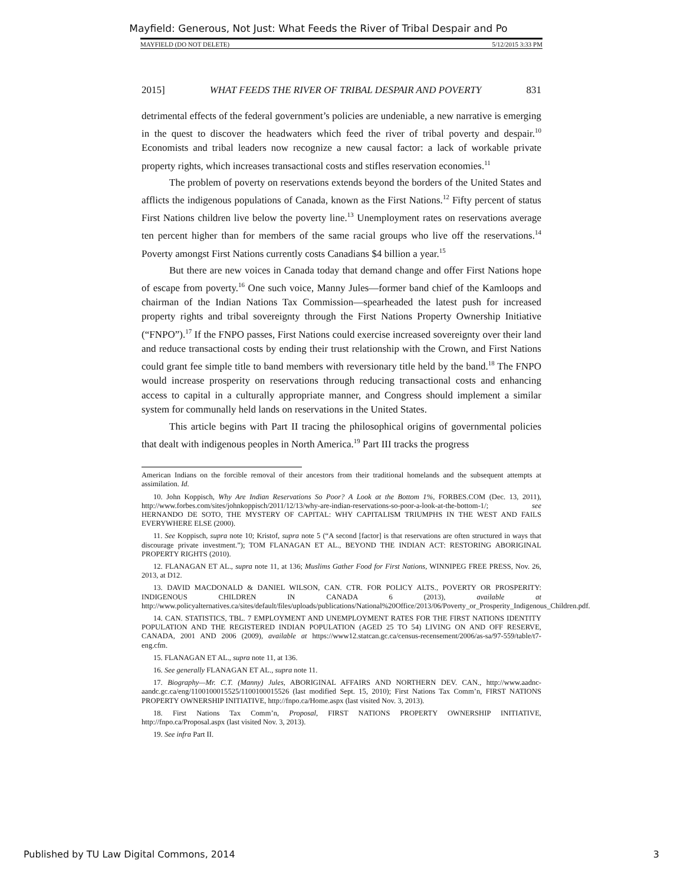Mayfield: Generous, Not Just: What Feeds the River of Tribal Despair and Po
MAYFIELD (DO NOT DELETE) 5/12/2015 3:33 PM
2015] WHAT FEEDS THE RIVER OF TRIBAL DESPAIR AND POVERTY 831
detrimental effects of the federal government’s policies are undeniable, a new narrative is emerging in the quest to discover the headwaters which feed the river of tribal poverty and despair.<sup>10</sup> Economists and tribal leaders now recognize a new causal factor: a lack of workable private property rights, which increases transactional costs and stifles reservation economies.<sup>11</sup>
The problem of poverty on reservations extends beyond the borders of the United States and afflicts the indigenous populations of Canada, known as the First Nations.<sup>12</sup> Fifty percent of status First Nations children live below the poverty line.<sup>13</sup> Unemployment rates on reservations average ten percent higher than for members of the same racial groups who live off the reservations.<sup>14</sup> Poverty amongst First Nations currently costs Canadians $4 billion a year.<sup>15</sup>
But there are new voices in Canada today that demand change and offer First Nations hope of escape from poverty.<sup>16</sup> One such voice, Manny Jules—former band chief of the Kamloops and chairman of the Indian Nations Tax Commission—spearheaded the latest push for increased property rights and tribal sovereignty through the First Nations Property Ownership Initiative (“FNPO”).<sup>17</sup> If the FNPO passes, First Nations could exercise increased sovereignty over their land and reduce transactional costs by ending their trust relationship with the Crown, and First Nations could grant fee simple title to band members with reversionary title held by the band.<sup>18</sup> The FNPO would increase prosperity on reservations through reducing transactional costs and enhancing access to capital in a culturally appropriate manner, and Congress should implement a similar system for communally held lands on reservations in the United States.
This article begins with Part II tracing the philosophical origins of governmental policies that dealt with indigenous peoples in North America.<sup>19</sup> Part III tracks the progress
American Indians on the forcible removal of their ancestors from their traditional homelands and the subsequent attempts at assimilation. Id.
10. John Koppisch, Why Are Indian Reservations So Poor? A Look at the Bottom 1%, FORBES.COM (Dec. 13, 2011), http://www.forbes.com/sites/johnkoppisch/2011/12/13/why-are-indian-reservations-so-poor-a-look-at-the-bottom-1/; see HERNANDO DE SOTO, THE MYSTERY OF CAPITAL: WHY CAPITALISM TRIUMPHS IN THE WEST AND FAILS EVERYWHERE ELSE (2000).
11. See Koppisch, supra note 10; Kristof, supra note 5 (“A second [factor] is that reservations are often structured in ways that discourage private investment.”); TOM FLANAGAN ET AL., BEYOND THE INDIAN ACT: RESTORING ABORIGINAL PROPERTY RIGHTS (2010).
12. FLANAGAN ET AL., supra note 11, at 136; Muslims Gather Food for First Nations, WINNIPEG FREE PRESS, Nov. 26, 2013, at D12.
13. DAVID MACDONALD & DANIEL WILSON, CAN. CTR. FOR POLICY ALTS., POVERTY OR PROSPERITY: INDIGENOUS CHILDREN IN CANADA 6 (2013), available at http://www.policyalternatives.ca/sites/default/files/uploads/publications/National%20Office/2013/06/Poverty_or_Prosperity_Indigenous_Children.pdf.
14. CAN. STATISTICS, TBL. 7 EMPLOYMENT AND UNEMPLOYMENT RATES FOR THE FIRST NATIONS IDENTITY POPULATION AND THE REGISTERED INDIAN POPULATION (AGED 25 TO 54) LIVING ON AND OFF RESERVE, CANADA, 2001 AND 2006 (2009), available at https://www12.statcan.gc.ca/census-recensement/2006/as-sa/97-559/table/t7-eng.cfm.
15. FLANAGAN ET AL., supra note 11, at 136.
16. See generally FLANAGAN ET AL., supra note 11.
17. Biography—Mr. C.T. (Manny) Jules, ABORIGINAL AFFAIRS AND NORTHERN DEV. CAN., http://www.aadnc-aandc.gc.ca/eng/1100100015525/1100100015526 (last modified Sept. 15, 2010); First Nations Tax Comm’n, FIRST NATIONS PROPERTY OWNERSHIP INITIATIVE, http://fnpo.ca/Home.aspx (last visited Nov. 3, 2013).
18. First Nations Tax Comm’n, Proposal, FIRST NATIONS PROPERTY OWNERSHIP INITIATIVE, http://fnpo.ca/Proposal.aspx (last visited Nov. 3, 2013).
19. See infra Part II.
Published by TU Law Digital Commons, 2014 3